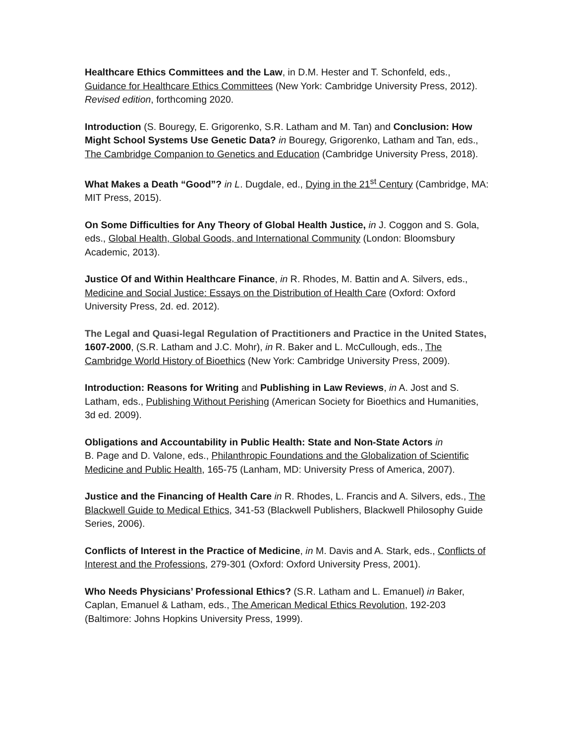Healthcare Ethics Committees and the Law, in D.M. Hester and T. Schonfeld, eds., Guidance for Healthcare Ethics Committees (New York: Cambridge University Press, 2012). Revised edition, forthcoming 2020.
Introduction (S. Bouregy, E. Grigorenko, S.R. Latham and M. Tan) and Conclusion: How Might School Systems Use Genetic Data? in Bouregy, Grigorenko, Latham and Tan, eds., The Cambridge Companion to Genetics and Education (Cambridge University Press, 2018).
What Makes a Death “Good”? in L. Dugdale, ed., Dying in the 21<sup>st</sup> Century (Cambridge, MA: MIT Press, 2015).
On Some Difficulties for Any Theory of Global Health Justice, in J. Coggon and S. Gola, eds., Global Health, Global Goods, and International Community (London: Bloomsbury Academic, 2013).
Justice Of and Within Healthcare Finance, in R. Rhodes, M. Battin and A. Silvers, eds., Medicine and Social Justice: Essays on the Distribution of Health Care (Oxford: Oxford University Press, 2d. ed. 2012).
The Legal and Quasi-legal Regulation of Practitioners and Practice in the United States, 1607-2000, (S.R. Latham and J.C. Mohr), in R. Baker and L. McCullough, eds., The Cambridge World History of Bioethics (New York: Cambridge University Press, 2009).
Introduction: Reasons for Writing and Publishing in Law Reviews, in A. Jost and S. Latham, eds., Publishing Without Perishing (American Society for Bioethics and Humanities, 3d ed. 2009).
Obligations and Accountability in Public Health: State and Non-State Actors in
B. Page and D. Valone, eds., Philanthropic Foundations and the Globalization of Scientific Medicine and Public Health, 165-75 (Lanham, MD: University Press of America, 2007).
Justice and the Financing of Health Care in R. Rhodes, L. Francis and A. Silvers, eds., The Blackwell Guide to Medical Ethics, 341-53 (Blackwell Publishers, Blackwell Philosophy Guide Series, 2006).
Conflicts of Interest in the Practice of Medicine, in M. Davis and A. Stark, eds., Conflicts of Interest and the Professions, 279-301 (Oxford: Oxford University Press, 2001).
Who Needs Physicians’ Professional Ethics? (S.R. Latham and L. Emanuel) in Baker, Caplan, Emanuel & Latham, eds., The American Medical Ethics Revolution, 192-203 (Baltimore: Johns Hopkins University Press, 1999).